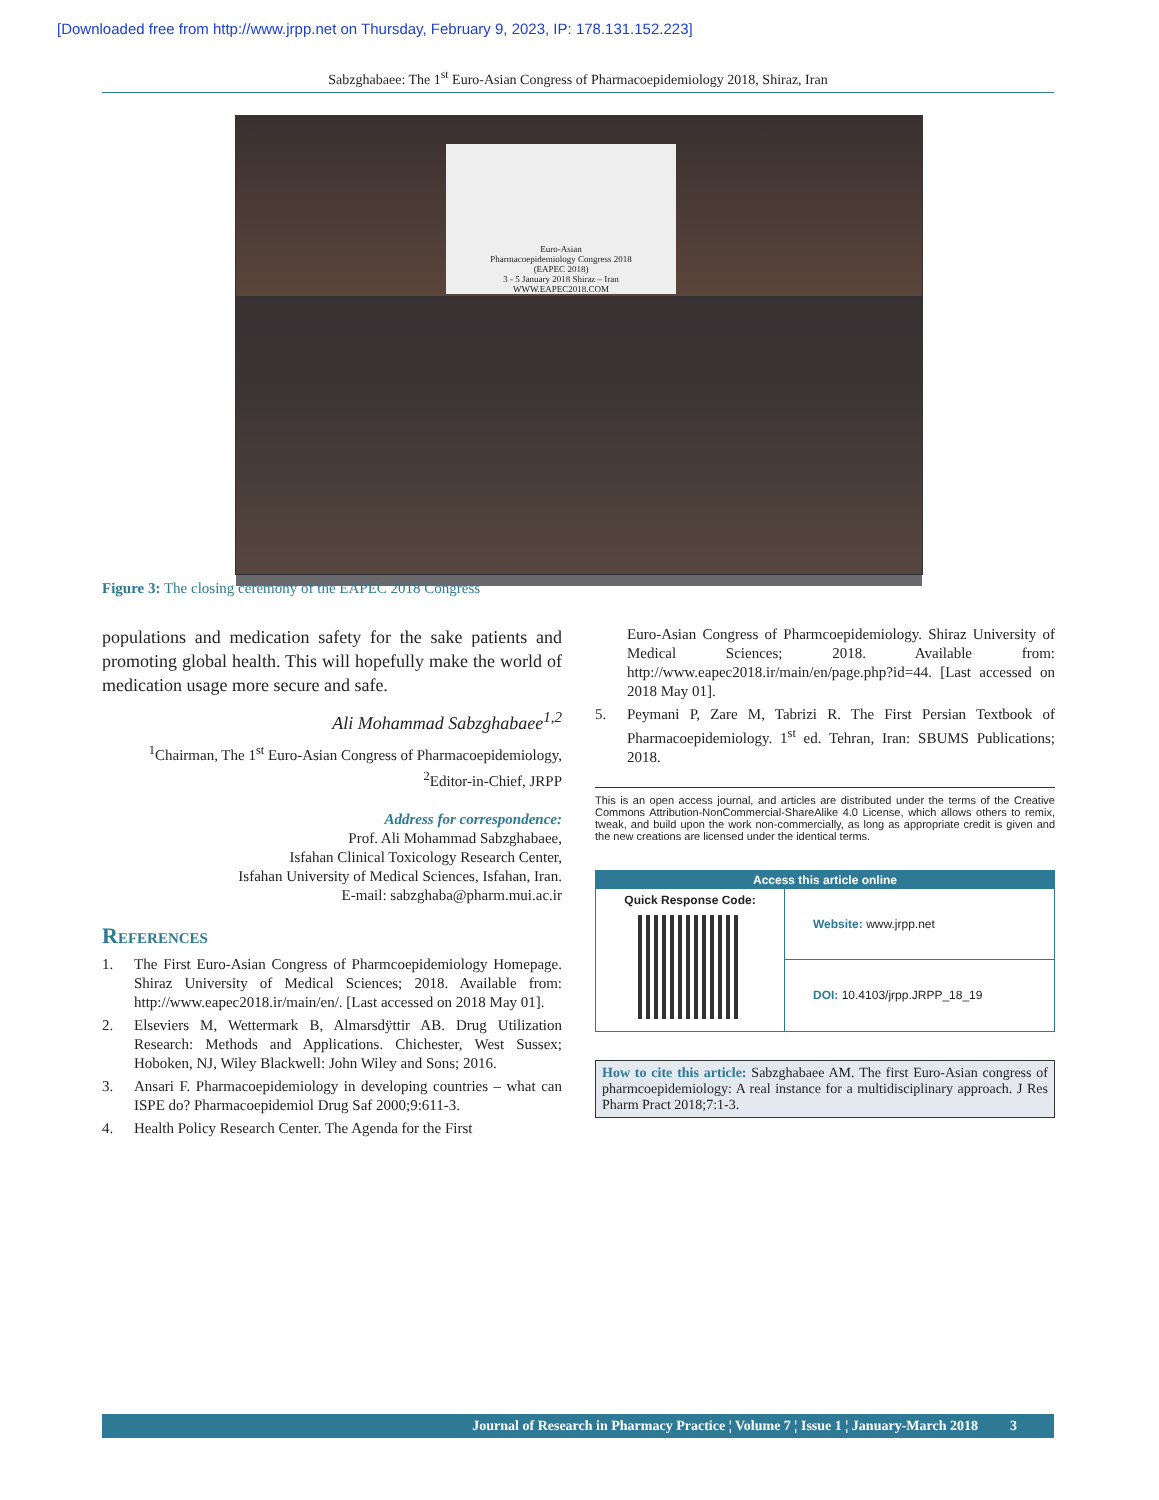[Downloaded free from http://www.jrpp.net on Thursday, February 9, 2023, IP: 178.131.152.223]
Sabzghabaee: The 1<sup>st</sup> Euro-Asian Congress of Pharmacoepidemiology 2018, Shiraz, Iran
Euro-Asian
Pharmacoepidemiology Congress 2018
(EAPEC 2018)
3 - 5 January 2018 Shiraz – Iran
WWW.EAPEC2018.COM
Figure 3: The closing ceremony of the EAPEC 2018 Congress
populations and medication safety for the sake patients and promoting global health. This will hopefully make the world of medication usage more secure and safe.
Ali Mohammad Sabzghabaee<sup>1,2</sup>
<sup>1</sup> Chairman, The 1<sup>st</sup> Euro-Asian Congress of Pharmacoepidemiology, <sup>2</sup>Editor-in-Chief, JRPP
Address for correspondence:
Prof. Ali Mohammad Sabzghabaee,
Isfahan Clinical Toxicology Research Center,
Isfahan University of Medical Sciences, Isfahan, Iran.
E-mail: sabzghaba@pharm.mui.ac.ir
References
1. The First Euro-Asian Congress of Pharmcoepidemiology Homepage. Shiraz University of Medical Sciences; 2018. Available from: http://www.eapec2018.ir/main/en/. [Last accessed on 2018 May 01].
2. Elseviers M, Wettermark B, Almarsdÿttir AB. Drug Utilization Research: Methods and Applications. Chichester, West Sussex; Hoboken, NJ, Wiley Blackwell: John Wiley and Sons; 2016.
3. Ansari F. Pharmacoepidemiology in developing countries – what can ISPE do? Pharmacoepidemiol Drug Saf 2000;9:611-3.
4. Health Policy Research Center. The Agenda for the First
Euro-Asian Congress of Pharmcoepidemiology. Shiraz University of Medical Sciences; 2018. Available from: http://www.eapec2018.ir/main/en/page.php?id=44. [Last accessed on 2018 May 01].
5. Peymani P, Zare M, Tabrizi R. The First Persian Textbook of Pharmacoepidemiology. 1<sup>st</sup> ed. Tehran, Iran: SBUMS Publications; 2018.
This is an open access journal, and articles are distributed under the terms of the Creative Commons Attribution-NonCommercial-ShareAlike 4.0 License, which allows others to remix, tweak, and build upon the work non-commercially, as long as appropriate credit is given and the new creations are licensed under the identical terms.
Access this article online
Quick Response Code:
Website: www.jrpp.net
DOI: 10.4103/jrpp.JRPP_18_19
How to cite this article: Sabzghabaee AM. The first Euro-Asian congress of pharmcoepidemiology: A real instance for a multidisciplinary approach. J Res Pharm Pract 2018;7:1-3.
Journal of Research in Pharmacy Practice ¦ Volume 7 ¦ Issue 1 ¦ January-March 2018 3